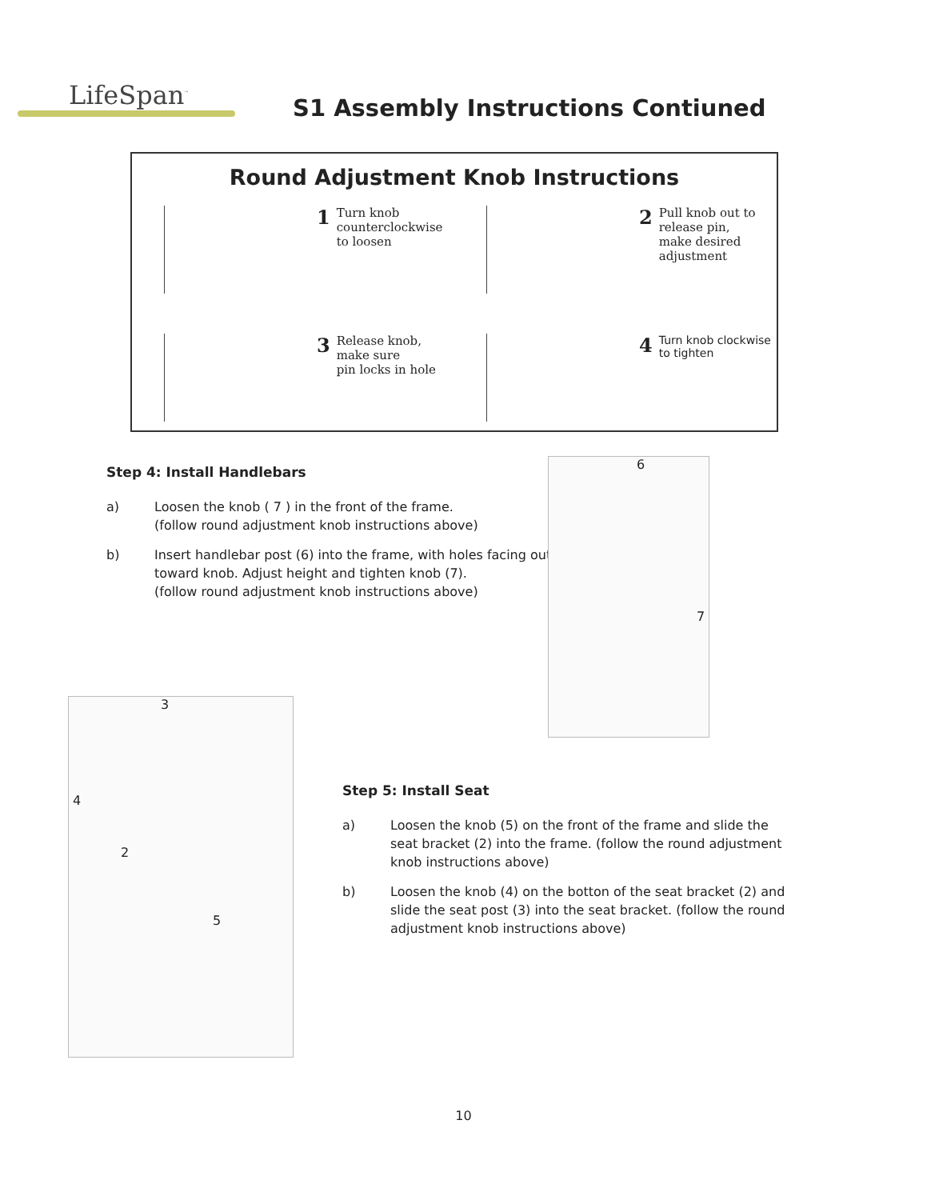LifeSpan<sup>™</sup>
S1 Assembly Instructions Contiuned
Round Adjustment Knob Instructions
1
Turn knob
counterclockwise
to loosen
2
Pull knob out to
release pin,
make desired
adjustment
3
Release knob,
make sure
pin locks in hole
4
Turn knob clockwise
to tighten
Step 4: Install Handlebars
a) Loosen the knob ( 7 ) in the front of the frame.
(follow round adjustment knob instructions above)
b) Insert handlebar post (6) into the frame, with holes facing out toward knob. Adjust height and tighten knob (7).
(follow round adjustment knob instructions above)
6
7
3
4
2
5
Step 5: Install Seat
a) Loosen the knob (5) on the front of the frame and slide the seat bracket (2) into the frame. (follow the round adjustment knob instructions above)
b) Loosen the knob (4) on the botton of the seat bracket (2) and slide the seat post (3) into the seat bracket. (follow the round adjustment knob instructions above)
10